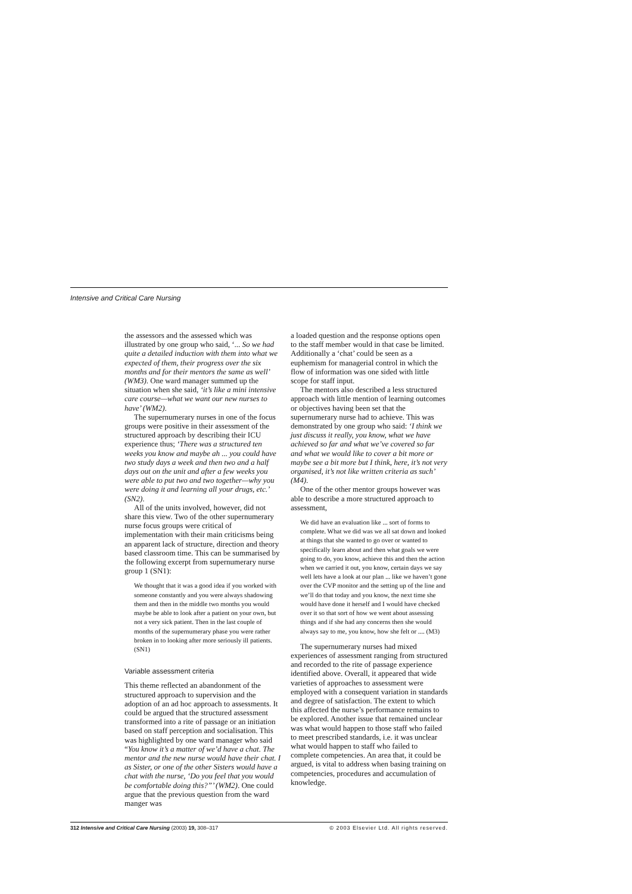Intensive and Critical Care Nursing
the assessors and the assessed which was illustrated by one group who said, ‘... So we had quite a detailed induction with them into what we expected of them, their progress over the six months and for their mentors the same as well’ (WM3). One ward manager summed up the situation when she said, ‘it’s like a mini intensive care course—what we want our new nurses to have’ (WM2).
The supernumerary nurses in one of the focus groups were positive in their assessment of the structured approach by describing their ICU experience thus; ‘There was a structured ten weeks you know and maybe ah ... you could have two study days a week and then two and a half days out on the unit and after a few weeks you were able to put two and two together—why you were doing it and learning all your drugs, etc.’ (SN2).
All of the units involved, however, did not share this view. Two of the other supernumerary nurse focus groups were critical of implementation with their main criticisms being an apparent lack of structure, direction and theory based classroom time. This can be summarised by the following excerpt from supernumerary nurse group 1 (SN1):
We thought that it was a good idea if you worked with someone constantly and you were always shadowing them and then in the middle two months you would maybe be able to look after a patient on your own, but not a very sick patient. Then in the last couple of months of the supernumerary phase you were rather broken in to looking after more seriously ill patients. (SN1)
Variable assessment criteria
This theme reflected an abandonment of the structured approach to supervision and the adoption of an ad hoc approach to assessments. It could be argued that the structured assessment transformed into a rite of passage or an initiation based on staff perception and socialisation. This was highlighted by one ward manager who said “You know it’s a matter of we’d have a chat. The mentor and the new nurse would have their chat. I as Sister, or one of the other Sisters would have a chat with the nurse, ‘Do you feel that you would be comfortable doing this?”’ (WM2). One could argue that the previous question from the ward manger was
a loaded question and the response options open to the staff member would in that case be limited. Additionally a ‘chat’ could be seen as a euphemism for managerial control in which the flow of information was one sided with little scope for staff input.
The mentors also described a less structured approach with little mention of learning outcomes or objectives having been set that the supernumerary nurse had to achieve. This was demonstrated by one group who said: ‘I think we just discuss it really, you know, what we have achieved so far and what we’ve covered so far and what we would like to cover a bit more or maybe see a bit more but I think, here, it’s not very organised, it’s not like written criteria as such’ (M4).
One of the other mentor groups however was able to describe a more structured approach to assessment,
We did have an evaluation like ... sort of forms to complete. What we did was we all sat down and looked at things that she wanted to go over or wanted to specifically learn about and then what goals we were going to do, you know, achieve this and then the action when we carried it out, you know, certain days we say well lets have a look at our plan ... like we haven’t gone over the CVP monitor and the setting up of the line and we’ll do that today and you know, the next time she would have done it herself and I would have checked over it so that sort of how we went about assessing things and if she had any concerns then she would always say to me, you know, how she felt or .... (M3)
The supernumerary nurses had mixed experiences of assessment ranging from structured and recorded to the rite of passage experience identified above. Overall, it appeared that wide varieties of approaches to assessment were employed with a consequent variation in standards and degree of satisfaction. The extent to which this affected the nurse’s performance remains to be explored. Another issue that remained unclear was what would happen to those staff who failed to meet prescribed standards, i.e. it was unclear what would happen to staff who failed to complete competencies. An area that, it could be argued, is vital to address when basing training on competencies, procedures and accumulation of knowledge.
312 Intensive and Critical Care Nursing (2003) 19, 308–317 © 2003 Elsevier Ltd. All rights reserved.